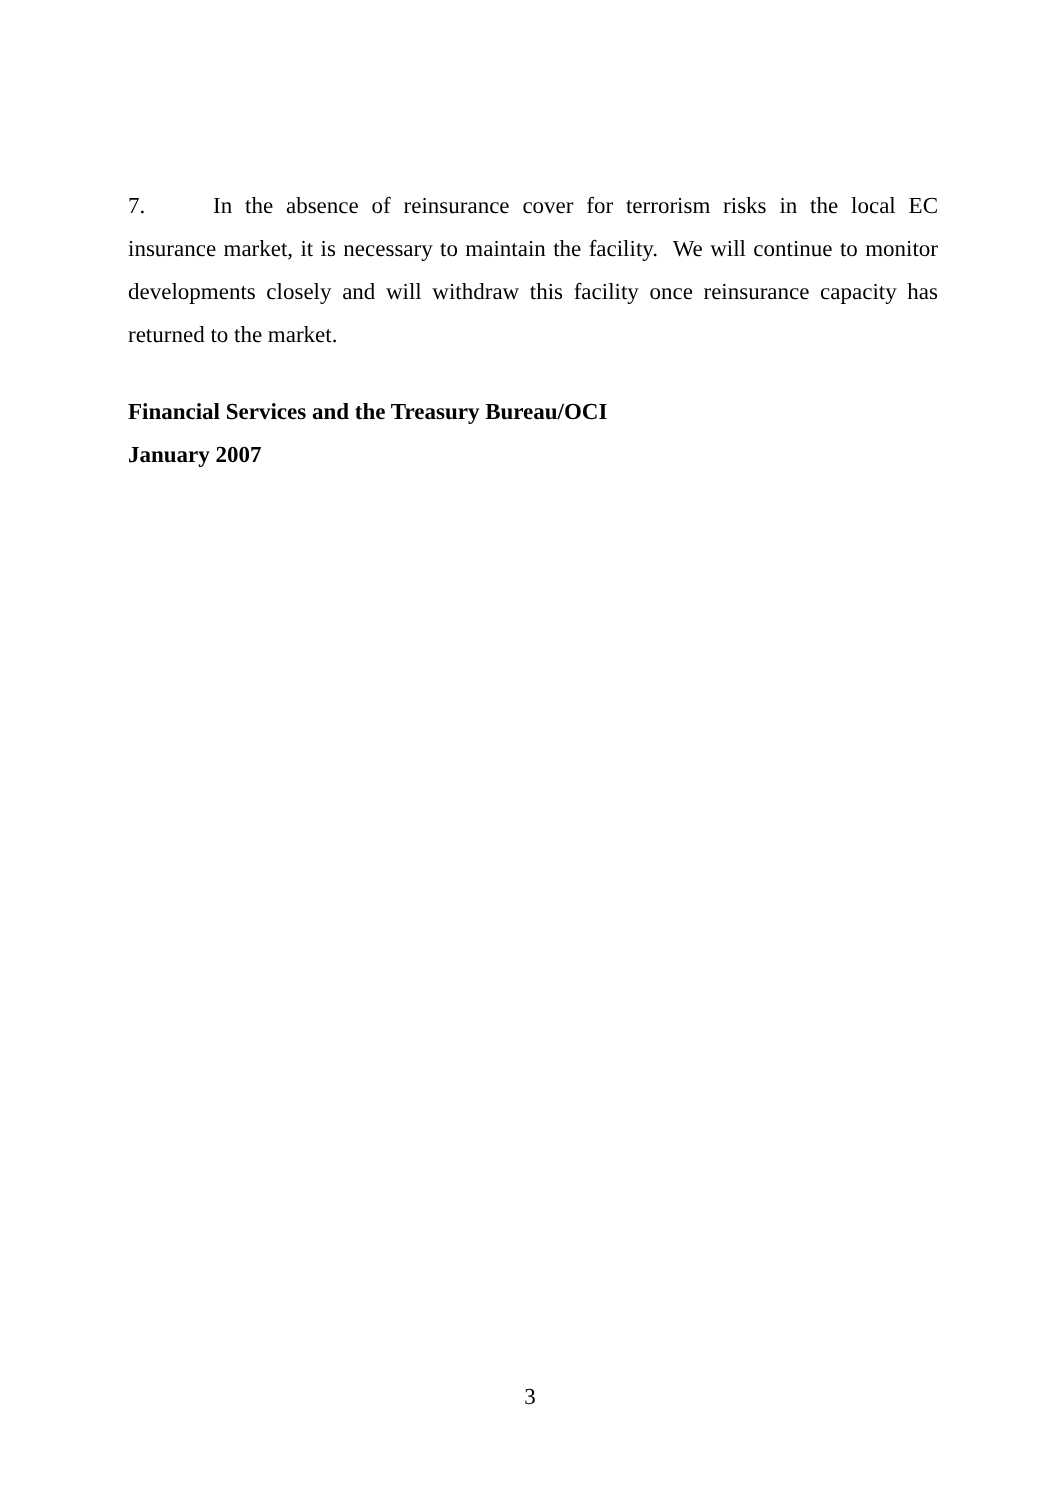7. In the absence of reinsurance cover for terrorism risks in the local EC insurance market, it is necessary to maintain the facility. We will continue to monitor developments closely and will withdraw this facility once reinsurance capacity has returned to the market.
Financial Services and the Treasury Bureau/OCI
January 2007
3